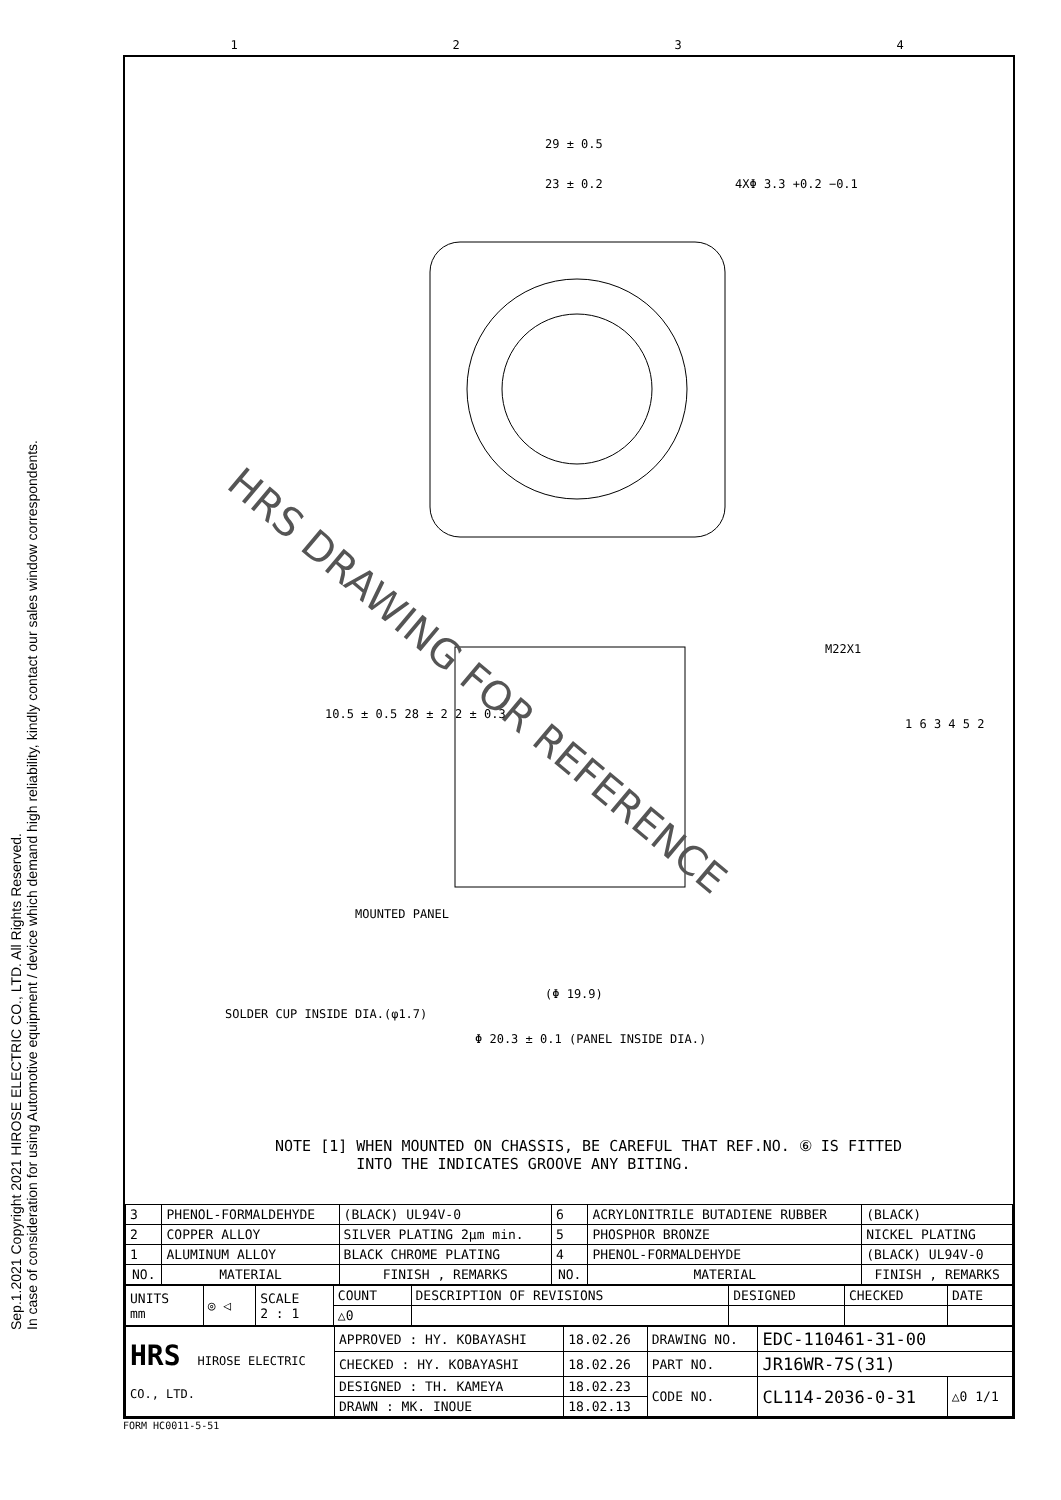Sep.1.2021 Copyright 2021 HIROSE ELECTRIC CO., LTD. All Rights Reserved.
In case of consideration for using Automotive equipment / device which demand high reliability, kindly contact our sales window correspondents.
1234
HRS DRAWING FOR REFERENCE
29 ± 0.5
23 ± 0.2 4XΦ 3.3 +0.2 −0.1
M22X1
MOUNTED PANEL
SOLDER CUP INSIDE DIA.(φ1.7)
(Φ 19.9)
Φ 20.3 ± 0.1 (PANEL INSIDE DIA.)
1 6 3 4 5 2
10.5 ± 0.5 28 ± 2 2 ± 0.3
NOTE [1] WHEN MOUNTED ON CHASSIS, BE CAREFUL THAT REF.NO. ⑥ IS FITTED
INTO THE INDICATES GROOVE ANY BITING.
| 3 | PHENOL-FORMALDEHYDE | (BLACK) UL94V-0 | 6 | ACRYLONITRILE BUTADIENE RUBBER | (BLACK) |
| 2 | COPPER ALLOY | SILVER PLATING 2μm min. | 5 | PHOSPHOR BRONZE | NICKEL PLATING |
| 1 | ALUMINUM ALLOY | BLACK CHROME PLATING | 4 | PHENOL-FORMALDEHYDE | (BLACK) UL94V-0 |
| NO. | MATERIAL | FINISH , REMARKS | NO. | MATERIAL | FINISH , REMARKS |
| UNITS mm | ◎ ◁ | SCALE 2 : 1 | COUNT | DESCRIPTION OF REVISIONS | DESIGNED | CHECKED | DATE |
| | | | △0 | | | | |
| HRS HIROSE ELECTRIC CO., LTD. | APPROVED : HY. KOBAYASHI | 18.02.26 | DRAWING NO. | EDC-110461-31-00 | |
| | CHECKED : HY. KOBAYASHI | 18.02.26 | PART NO. | JR16WR-7S(31) | |
| | DESIGNED : TH. KAMEYA | 18.02.23 | CODE NO. | CL114-2036-0-31 | △0 1/1 |
| | DRAWN : MK. INOUE | 18.02.13 | | | |
FORM HC0011-5-51